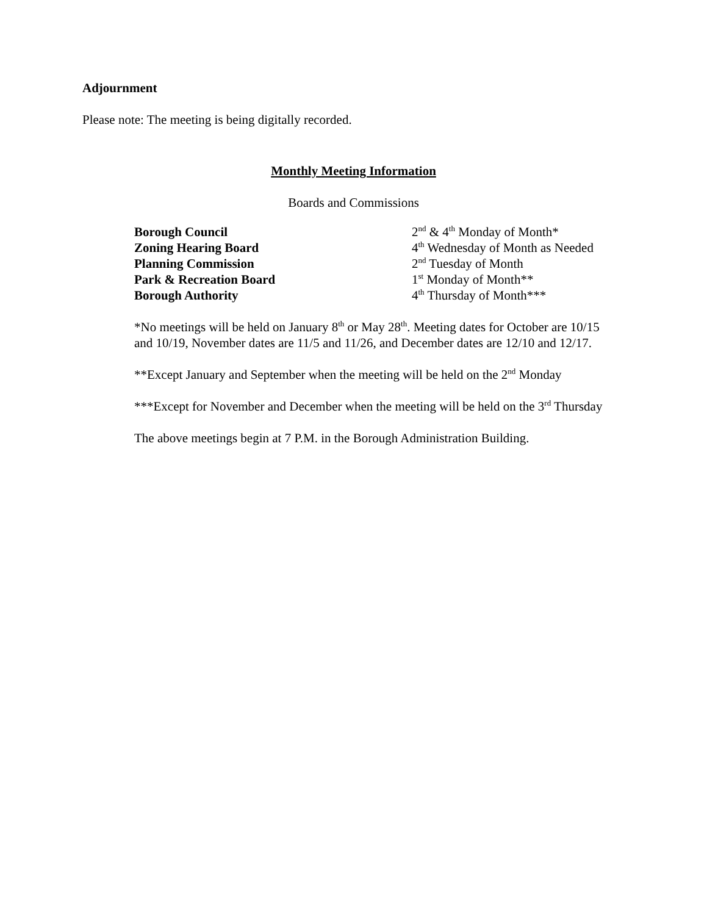Adjournment
Please note: The meeting is being digitally recorded.
Monthly Meeting Information
Boards and Commissions
| Borough Council | 2<sup>nd</sup> & 4<sup>th</sup> Monday of Month* |
| Zoning Hearing Board | 4<sup>th</sup> Wednesday of Month as Needed |
| Planning Commission | 2<sup>nd</sup> Tuesday of Month |
| Park & Recreation Board | 1<sup>st</sup> Monday of Month** |
| Borough Authority | 4<sup>th</sup> Thursday of Month*** |
*No meetings will be held on January 8<sup>th</sup> or May 28<sup>th</sup>. Meeting dates for October are 10/15 and 10/19, November dates are 11/5 and 11/26, and December dates are 12/10 and 12/17.
**Except January and September when the meeting will be held on the 2<sup>nd</sup> Monday
***Except for November and December when the meeting will be held on the 3<sup>rd</sup> Thursday
The above meetings begin at 7 P.M. in the Borough Administration Building.